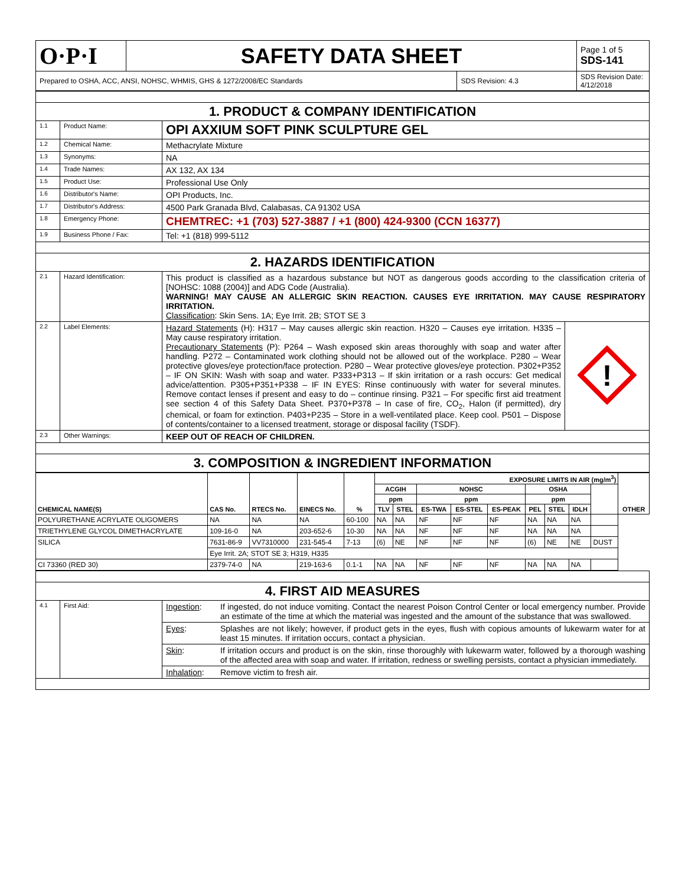| O·P·I | SAFETY DATA SHEET | | Page 1 of 5 SDS-141 |
| Prepared to OSHA, ACC, ANSI, NOHSC, WHMIS, GHS & 1272/2008/EC Standards | | SDS Revision: 4.3 | SDS Revision Date: 4/12/2018 |
| 1. PRODUCT & COMPANY IDENTIFICATION | | |
| 1.1 | Product Name: | OPI AXXIUM SOFT PINK SCULPTURE GEL |
| 1.2 | Chemical Name: | Methacrylate Mixture |
| 1.3 | Synonyms: | NA |
| 1.4 | Trade Names: | AX 132, AX 134 |
| 1.5 | Product Use: | Professional Use Only |
| 1.6 | Distributor's Name: | OPI Products, Inc. |
| 1.7 | Distributor's Address: | 4500 Park Granada Blvd, Calabasas, CA 91302 USA |
| 1.8 | Emergency Phone: | CHEMTREC: +1 (703) 527-3887 / +1 (800) 424-9300 (CCN 16377) |
| 1.9 | Business Phone / Fax: | Tel: +1 (818) 999-5112 |
| 2. HAZARDS IDENTIFICATION | | |
| 2.1 | Hazard Identification: | This product is classified as a hazardous substance but NOT as dangerous goods according to the classification criteria of [NOHSC: 1088 (2004)] and ADG Code (Australia). WARNING! MAY CAUSE AN ALLERGIC SKIN REACTION. CAUSES EYE IRRITATION. MAY CAUSE RESPIRATORY IRRITATION. Classification : Skin Sens. 1A; Eye Irrit. 2B; STOT SE 3 |
| 2.2 | Label Elements: | / Hazard Statements (H): H317 – May causes allergic skin reaction. H320 – Causes eye irritation. H335 – May cause respiratory irritation. Precautionary Statements (P): P264 – Wash exposed skin areas thoroughly with soap and water after handling. P272 – Contaminated work clothing should not be allowed out of the workplace. P280 – Wear protective gloves/eye protection/face protection. P280 – Wear protective gloves/eye protection. P302+P352 – IF ON SKIN: Wash with soap and water. P333+P313 – If skin irritation or a rash occurs: Get medical advice/attention. P305+P351+P338 – IF IN EYES: Rinse continuously with water for several minutes. Remove contact lenses if present and easy to do – continue rinsing. P321 – For specific first aid treatment see section 4 of this Safety Data Sheet. P370+P378 – In case of fire, CO<sub>2</sub>, Halon (if permitted), dry chemical, or foam for extinction. P403+P235 – Store in a well-ventilated place. Keep cool. P501 – Dispose of contents/container to a licensed treatment, storage or disposal facility (TSDF). / ! / |
| 2.3 | Other Warnings: | KEEP OUT OF REACH OF CHILDREN. |
| 3. COMPOSITION & INGREDIENT INFORMATION | | |
| CHEMICAL NAME(S) | CAS No. | RTECS No. | EINECS No. | % | EXPOSURE LIMITS IN AIR (mg/m<sup>3</sup>) | | | | | | | | | OTHER |
| --- | --- | --- | --- | --- | --- | --- | --- | --- | --- | --- | --- | --- | --- | --- |
| | | | | | ACGIH | | NOHSC | | | OSHA | | | | |
| | | | | | ppm | | ppm | | | ppm | | | | |
| | | | | | TLV | STEL | ES-TWA | ES-STEL | ES-PEAK | PEL | STEL | IDLH | | |
| POLYURETHANE ACRYLATE OLIGOMERS | NA | NA | NA | 60-100 | NA | NA | NF | NF | NF | NA | NA | NA | | |
| TRIETHYLENE GLYCOL DIMETHACRYLATE | 109-16-0 | NA | 203-652-6 | 10-30 | NA | NA | NF | NF | NF | NA | NA | NA | | |
| SILICA | 7631-86-9 | VV7310000 | 231-545-4 | 7-13 | (6) | NE | NF | NF | NF | (6) | NE | NE | DUST | |
| | Eye Irrit. 2A; STOT SE 3; H319, H335 | | | | | | | | | | | | | |
| CI 73360 (RED 30) | 2379-74-0 | NA | 219-163-6 | 0.1-1 | NA | NA | NF | NF | NF | NA | NA | NA | | |
| 4. FIRST AID MEASURES | | | |
| 4.1 | First Aid: | Ingestion : | If ingested, do not induce vomiting. Contact the nearest Poison Control Center or local emergency number. Provide an estimate of the time at which the material was ingested and the amount of the substance that was swallowed. |
| | | Eyes : | Splashes are not likely; however, if product gets in the eyes, flush with copious amounts of lukewarm water for at least 15 minutes. If irritation occurs, contact a physician. |
| | | Skin : | If irritation occurs and product is on the skin, rinse thoroughly with lukewarm water, followed by a thorough washing of the affected area with soap and water. If irritation, redness or swelling persists, contact a physician immediately. |
| | | Inhalation : | Remove victim to fresh air. |